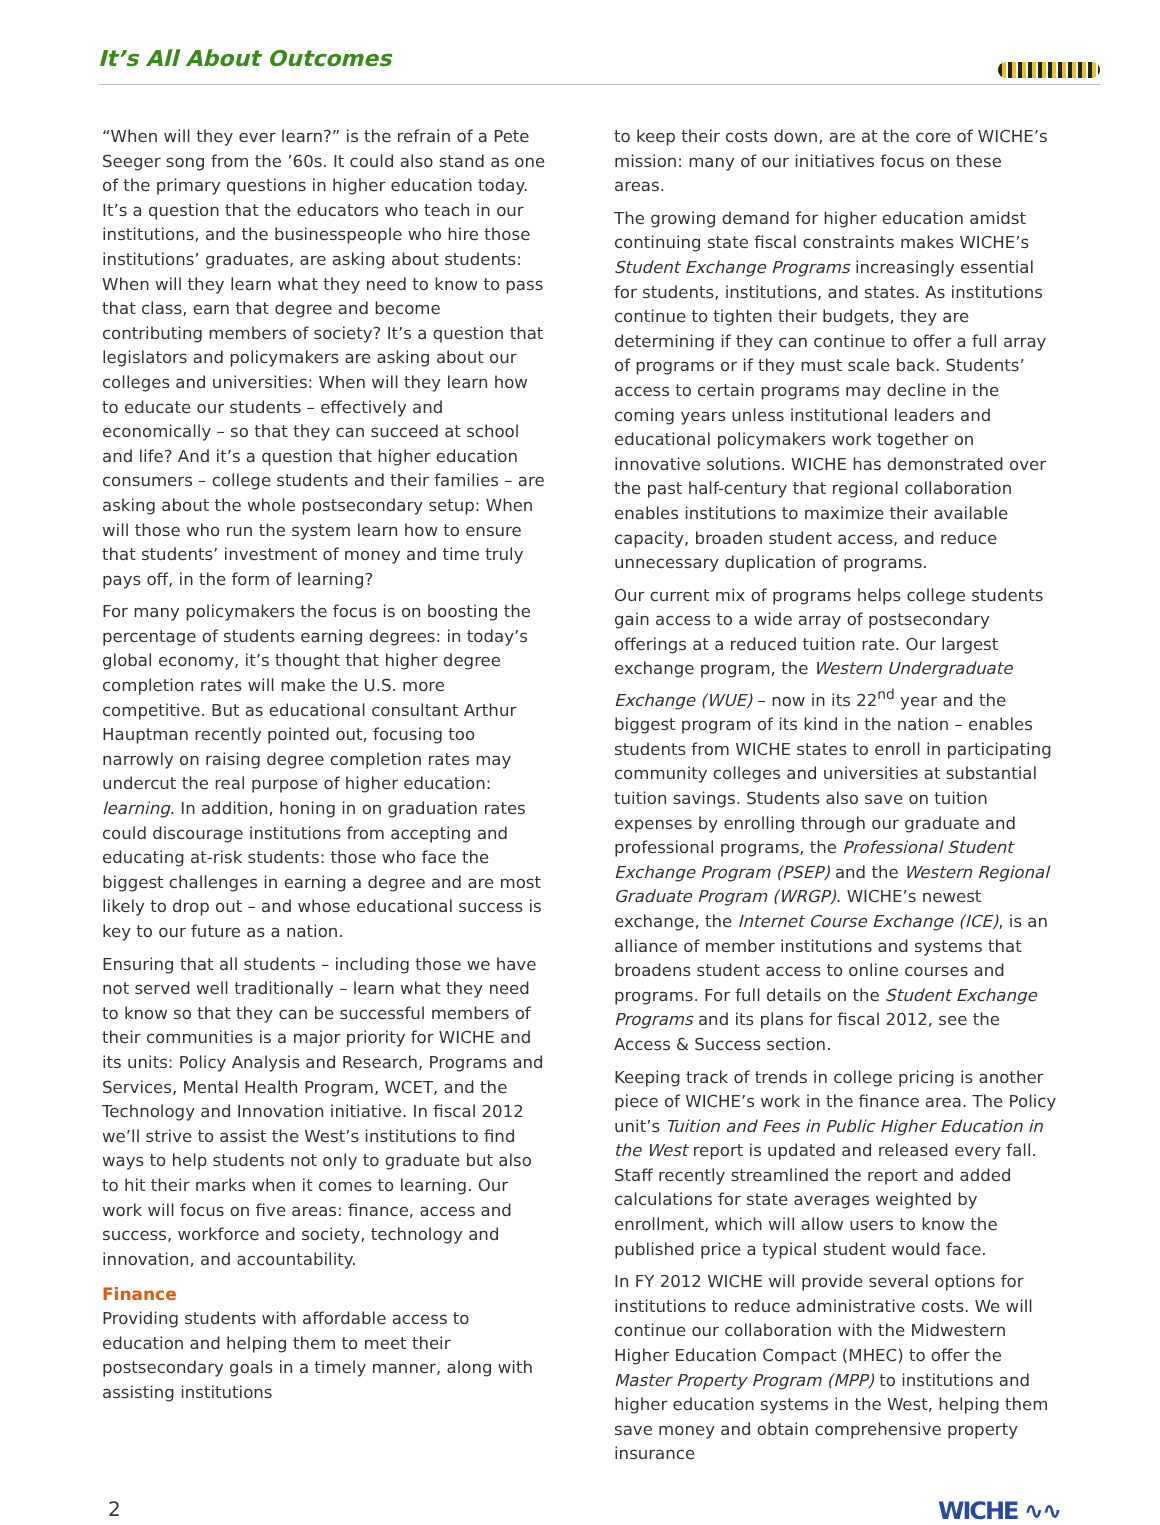It’s All About Outcomes
“When will they ever learn?” is the refrain of a Pete Seeger song from the ’60s. It could also stand as one of the primary questions in higher education today. It’s a question that the educators who teach in our institutions, and the businesspeople who hire those institutions’ graduates, are asking about students: When will they learn what they need to know to pass that class, earn that degree and become contributing members of society? It’s a question that legislators and policymakers are asking about our colleges and universities: When will they learn how to educate our students – effectively and economically – so that they can succeed at school and life? And it’s a question that higher education consumers – college students and their families – are asking about the whole postsecondary setup: When will those who run the system learn how to ensure that students’ investment of money and time truly pays off, in the form of learning?
For many policymakers the focus is on boosting the percentage of students earning degrees: in today’s global economy, it’s thought that higher degree completion rates will make the U.S. more competitive. But as educational consultant Arthur Hauptman recently pointed out, focusing too narrowly on raising degree completion rates may undercut the real purpose of higher education: learning. In addition, honing in on graduation rates could discourage institutions from accepting and educating at-risk students: those who face the biggest challenges in earning a degree and are most likely to drop out – and whose educational success is key to our future as a nation.
Ensuring that all students – including those we have not served well traditionally – learn what they need to know so that they can be successful members of their communities is a major priority for WICHE and its units: Policy Analysis and Research, Programs and Services, Mental Health Program, WCET, and the Technology and Innovation initiative. In fiscal 2012 we’ll strive to assist the West’s institutions to find ways to help students not only to graduate but also to hit their marks when it comes to learning. Our work will focus on five areas: finance, access and success, workforce and society, technology and innovation, and accountability.
Finance
Providing students with affordable access to education and helping them to meet their postsecondary goals in a timely manner, along with assisting institutions
to keep their costs down, are at the core of WICHE’s mission: many of our initiatives focus on these areas.
The growing demand for higher education amidst continuing state fiscal constraints makes WICHE’s Student Exchange Programs increasingly essential for students, institutions, and states. As institutions continue to tighten their budgets, they are determining if they can continue to offer a full array of programs or if they must scale back. Students’ access to certain programs may decline in the coming years unless institutional leaders and educational policymakers work together on innovative solutions. WICHE has demonstrated over the past half-century that regional collaboration enables institutions to maximize their available capacity, broaden student access, and reduce unnecessary duplication of programs.
Our current mix of programs helps college students gain access to a wide array of postsecondary offerings at a reduced tuition rate. Our largest exchange program, the Western Undergraduate Exchange (WUE) – now in its 22<sup>nd</sup> year and the biggest program of its kind in the nation – enables students from WICHE states to enroll in participating community colleges and universities at substantial tuition savings. Students also save on tuition expenses by enrolling through our graduate and professional programs, the Professional Student Exchange Program (PSEP) and the Western Regional Graduate Program (WRGP). WICHE’s newest exchange, the Internet Course Exchange (ICE), is an alliance of member institutions and systems that broadens student access to online courses and programs. For full details on the Student Exchange Programs and its plans for fiscal 2012, see the Access & Success section.
Keeping track of trends in college pricing is another piece of WICHE’s work in the finance area. The Policy unit’s Tuition and Fees in Public Higher Education in the West report is updated and released every fall. Staff recently streamlined the report and added calculations for state averages weighted by enrollment, which will allow users to know the published price a typical student would face.
In FY 2012 WICHE will provide several options for institutions to reduce administrative costs. We will continue our collaboration with the Midwestern Higher Education Compact (MHEC) to offer the Master Property Program (MPP) to institutions and higher education systems in the West, helping them save money and obtain comprehensive property insurance
2 WICHE ∿∿